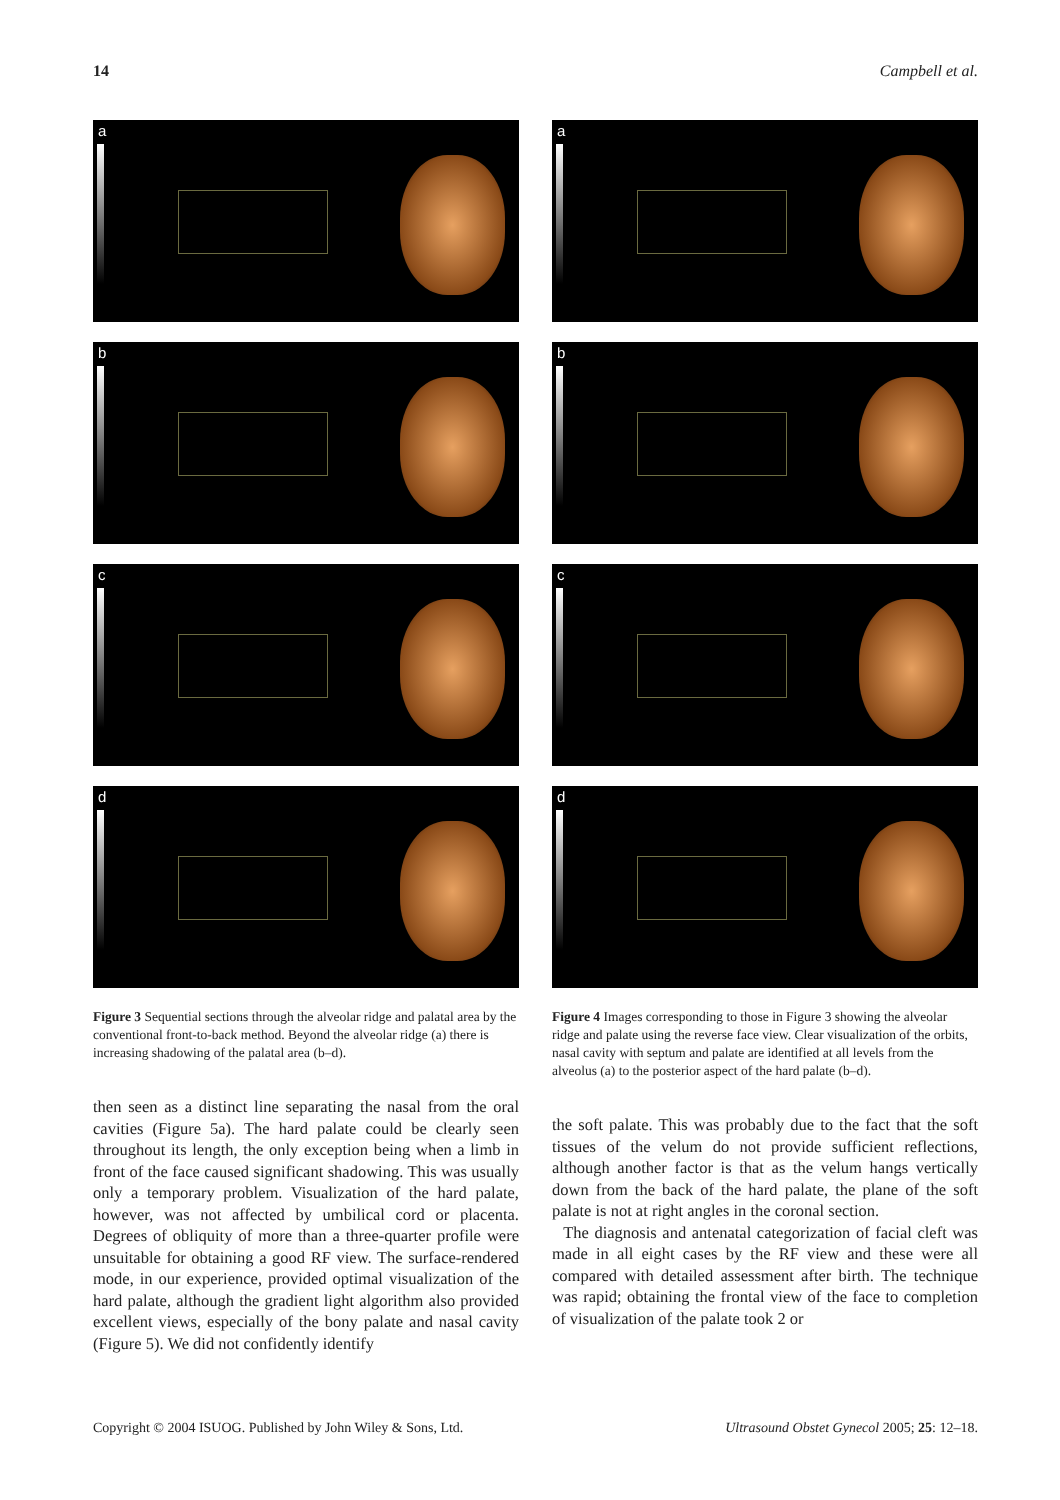14 Campbell et al.
a
b
c
d
Figure 3 Sequential sections through the alveolar ridge and palatal area by the conventional front-to-back method. Beyond the alveolar ridge (a) there is increasing shadowing of the palatal area (b–d).
then seen as a distinct line separating the nasal from the oral cavities (Figure 5a). The hard palate could be clearly seen throughout its length, the only exception being when a limb in front of the face caused significant shadowing. This was usually only a temporary problem. Visualization of the hard palate, however, was not affected by umbilical cord or placenta. Degrees of obliquity of more than a three-quarter profile were unsuitable for obtaining a good RF view. The surface-rendered mode, in our experience, provided optimal visualization of the hard palate, although the gradient light algorithm also provided excellent views, especially of the bony palate and nasal cavity (Figure 5). We did not confidently identify
a
b
c
d
Figure 4 Images corresponding to those in Figure 3 showing the alveolar ridge and palate using the reverse face view. Clear visualization of the orbits, nasal cavity with septum and palate are identified at all levels from the alveolus (a) to the posterior aspect of the hard palate (b–d).
the soft palate. This was probably due to the fact that the soft tissues of the velum do not provide sufficient reflections, although another factor is that as the velum hangs vertically down from the back of the hard palate, the plane of the soft palate is not at right angles in the coronal section.
The diagnosis and antenatal categorization of facial cleft was made in all eight cases by the RF view and these were all compared with detailed assessment after birth. The technique was rapid; obtaining the frontal view of the face to completion of visualization of the palate took 2 or
Copyright © 2004 ISUOG. Published by John Wiley & Sons, Ltd. Ultrasound Obstet Gynecol 2005; 25: 12–18.